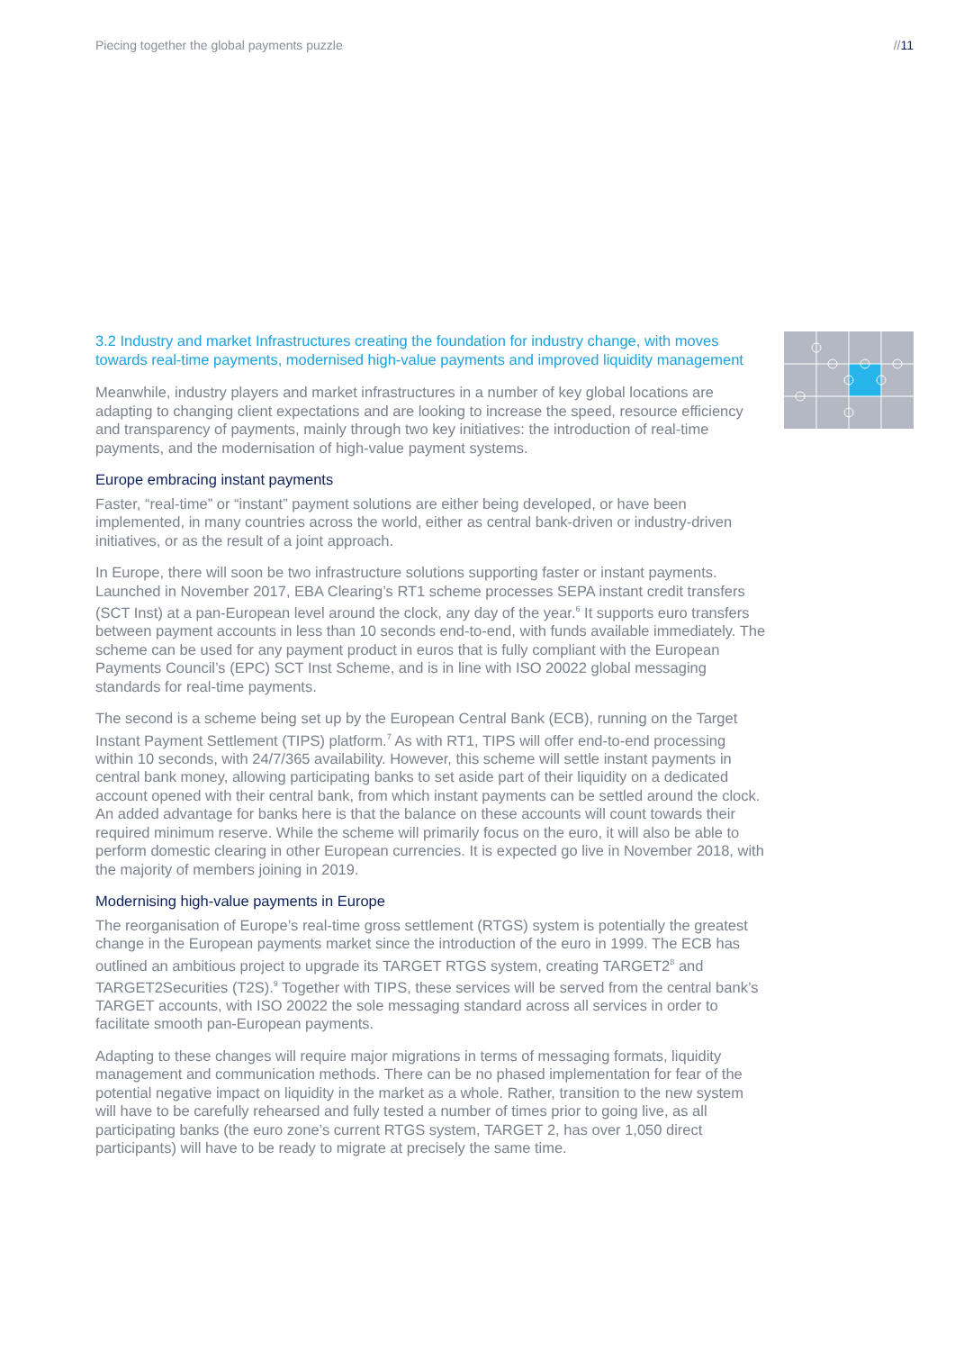Piecing together the global payments puzzle //11
3.2 Industry and market Infrastructures creating the foundation for industry change, with moves towards real-time payments, modernised high-value payments and improved liquidity management
Meanwhile, industry players and market infrastructures in a number of key global locations are adapting to changing client expectations and are looking to increase the speed, resource efficiency and transparency of payments, mainly through two key initiatives: the introduction of real-time payments, and the modernisation of high-value payment systems.
Europe embracing instant payments
Faster, “real-time” or “instant” payment solutions are either being developed, or have been implemented, in many countries across the world, either as central bank-driven or industry-driven initiatives, or as the result of a joint approach.
In Europe, there will soon be two infrastructure solutions supporting faster or instant payments. Launched in November 2017, EBA Clearing’s RT1 scheme processes SEPA instant credit transfers (SCT Inst) at a pan-European level around the clock, any day of the year.<sup>6</sup> It supports euro transfers between payment accounts in less than 10 seconds end-to-end, with funds available immediately. The scheme can be used for any payment product in euros that is fully compliant with the European Payments Council’s (EPC) SCT Inst Scheme, and is in line with ISO 20022 global messaging standards for real-time payments.
The second is a scheme being set up by the European Central Bank (ECB), running on the Target Instant Payment Settlement (TIPS) platform.<sup>7</sup> As with RT1, TIPS will offer end-to-end processing within 10 seconds, with 24/7/365 availability. However, this scheme will settle instant payments in central bank money, allowing participating banks to set aside part of their liquidity on a dedicated account opened with their central bank, from which instant payments can be settled around the clock. An added advantage for banks here is that the balance on these accounts will count towards their required minimum reserve. While the scheme will primarily focus on the euro, it will also be able to perform domestic clearing in other European currencies. It is expected go live in November 2018, with the majority of members joining in 2019.
Modernising high-value payments in Europe
The reorganisation of Europe’s real-time gross settlement (RTGS) system is potentially the greatest change in the European payments market since the introduction of the euro in 1999. The ECB has outlined an ambitious project to upgrade its TARGET RTGS system, creating TARGET2<sup>8</sup> and TARGET2Securities (T2S).<sup>9</sup> Together with TIPS, these services will be served from the central bank’s TARGET accounts, with ISO 20022 the sole messaging standard across all services in order to facilitate smooth pan-European payments.
Adapting to these changes will require major migrations in terms of messaging formats, liquidity management and communication methods. There can be no phased implementation for fear of the potential negative impact on liquidity in the market as a whole. Rather, transition to the new system will have to be carefully rehearsed and fully tested a number of times prior to going live, as all participating banks (the euro zone’s current RTGS system, TARGET 2, has over 1,050 direct participants) will have to be ready to migrate at precisely the same time.